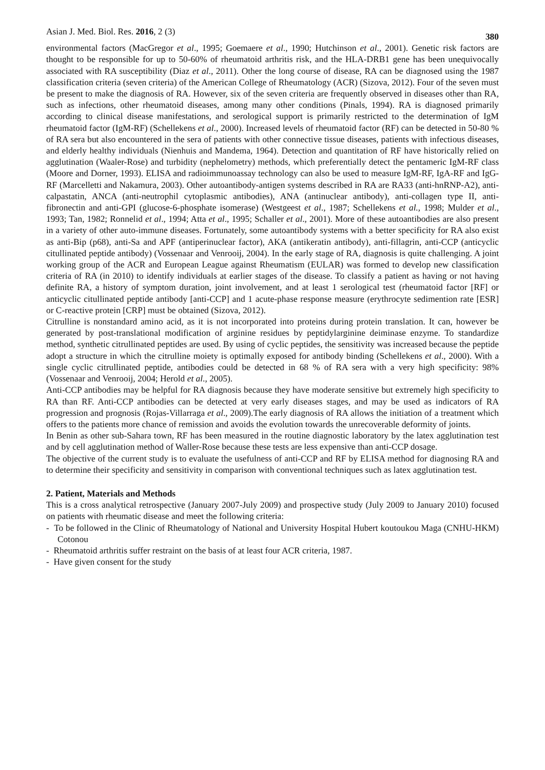Asian J. Med. Biol. Res. 2016, 2 (3) 380
environmental factors (MacGregor et al., 1995; Goemaere et al., 1990; Hutchinson et al., 2001). Genetic risk factors are thought to be responsible for up to 50-60% of rheumatoid arthritis risk, and the HLA-DRB1 gene has been unequivocally associated with RA susceptibility (Diaz et al., 2011). Other the long course of disease, RA can be diagnosed using the 1987 classification criteria (seven criteria) of the American College of Rheumatology (ACR) (Sizova, 2012). Four of the seven must be present to make the diagnosis of RA. However, six of the seven criteria are frequently observed in diseases other than RA, such as infections, other rheumatoid diseases, among many other conditions (Pinals, 1994). RA is diagnosed primarily according to clinical disease manifestations, and serological support is primarily restricted to the determination of IgM rheumatoid factor (IgM-RF) (Schellekens et al., 2000). Increased levels of rheumatoid factor (RF) can be detected in 50-80 % of RA sera but also encountered in the sera of patients with other connective tissue diseases, patients with infectious diseases, and elderly healthy individuals (Nienhuis and Mandema, 1964). Detection and quantitation of RF have historically relied on agglutination (Waaler-Rose) and turbidity (nephelometry) methods, which preferentially detect the pentameric IgM-RF class (Moore and Dorner, 1993). ELISA and radioimmunoassay technology can also be used to measure IgM-RF, IgA-RF and IgG-RF (Marcelletti and Nakamura, 2003). Other autoantibody-antigen systems described in RA are RA33 (anti-hnRNP-A2), anti-calpastatin, ANCA (anti-neutrophil cytoplasmic antibodies), ANA (antinuclear antibody), anti-collagen type II, anti-fibronectin and anti-GPI (glucose-6-phosphate isomerase) (Westgeest et al., 1987; Schellekens et al., 1998; Mulder et al., 1993; Tan, 1982; Ronnelid et al., 1994; Atta et al., 1995; Schaller et al., 2001). More of these autoantibodies are also present in a variety of other auto-immune diseases. Fortunately, some autoantibody systems with a better specificity for RA also exist as anti-Bip (p68), anti-Sa and APF (antiperinuclear factor), AKA (antikeratin antibody), anti-fillagrin, anti-CCP (anticyclic citullinated peptide antibody) (Vossenaar and Venrooij, 2004). In the early stage of RA, diagnosis is quite challenging. A joint working group of the ACR and European League against Rheumatism (EULAR) was formed to develop new classification criteria of RA (in 2010) to identify individuals at earlier stages of the disease. To classify a patient as having or not having definite RA, a history of symptom duration, joint involvement, and at least 1 serological test (rheumatoid factor [RF] or anticyclic citullinated peptide antibody [anti-CCP] and 1 acute-phase response measure (erythrocyte sedimention rate [ESR] or C-reactive protein [CRP] must be obtained (Sizova, 2012).
Citrulline is nonstandard amino acid, as it is not incorporated into proteins during protein translation. It can, however be generated by post-translational modification of arginine residues by peptidylarginine deiminase enzyme. To standardize method, synthetic citrullinated peptides are used. By using of cyclic peptides, the sensitivity was increased because the peptide adopt a structure in which the citrulline moiety is optimally exposed for antibody binding (Schellekens et al., 2000). With a single cyclic citrullinated peptide, antibodies could be detected in 68 % of RA sera with a very high specificity: 98% (Vossenaar and Venrooij, 2004; Herold et al., 2005).
Anti-CCP antibodies may be helpful for RA diagnosis because they have moderate sensitive but extremely high specificity to RA than RF. Anti-CCP antibodies can be detected at very early diseases stages, and may be used as indicators of RA progression and prognosis (Rojas-Villarraga et al., 2009).The early diagnosis of RA allows the initiation of a treatment which offers to the patients more chance of remission and avoids the evolution towards the unrecoverable deformity of joints.
In Benin as other sub-Sahara town, RF has been measured in the routine diagnostic laboratory by the latex agglutination test and by cell agglutination method of Waller-Rose because these tests are less expensive than anti-CCP dosage.
The objective of the current study is to evaluate the usefulness of anti-CCP and RF by ELISA method for diagnosing RA and to determine their specificity and sensitivity in comparison with conventional techniques such as latex agglutination test.
2. Patient, Materials and Methods
This is a cross analytical retrospective (January 2007-July 2009) and prospective study (July 2009 to January 2010) focused on patients with rheumatic disease and meet the following criteria:
- To be followed in the Clinic of Rheumatology of National and University Hospital Hubert koutoukou Maga (CNHU-HKM) Cotonou
- Rheumatoid arthritis suffer restraint on the basis of at least four ACR criteria, 1987.
- Have given consent for the study